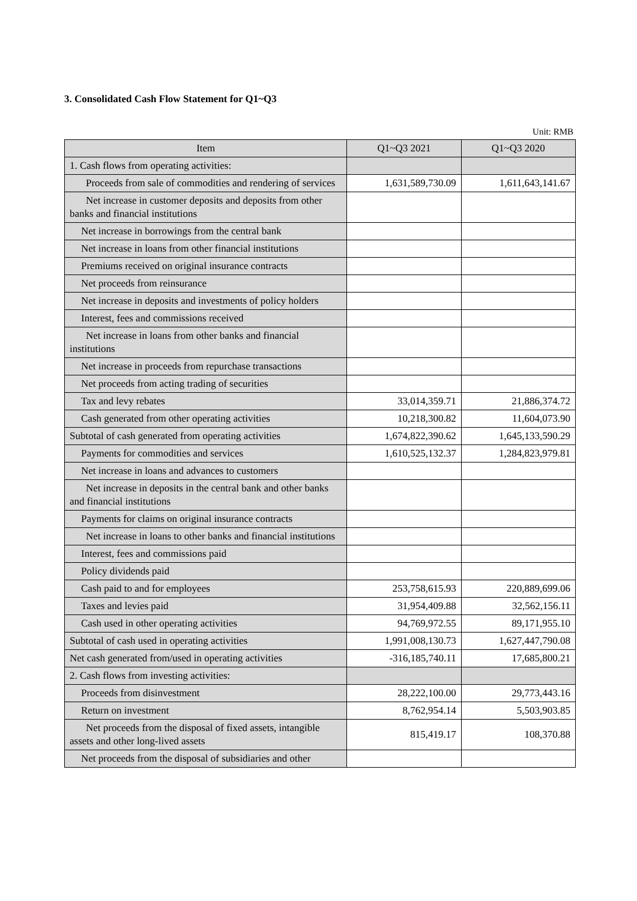3. Consolidated Cash Flow Statement for Q1~Q3
Unit: RMB
| Item | Q1~Q3 2021 | Q1~Q3 2020 |
| --- | --- | --- |
| 1. Cash flows from operating activities: | | |
| Proceeds from sale of commodities and rendering of services | 1,631,589,730.09 | 1,611,643,141.67 |
| Net increase in customer deposits and deposits from other banks and financial institutions | | |
| Net increase in borrowings from the central bank | | |
| Net increase in loans from other financial institutions | | |
| Premiums received on original insurance contracts | | |
| Net proceeds from reinsurance | | |
| Net increase in deposits and investments of policy holders | | |
| Interest, fees and commissions received | | |
| Net increase in loans from other banks and financial institutions | | |
| Net increase in proceeds from repurchase transactions | | |
| Net proceeds from acting trading of securities | | |
| Tax and levy rebates | 33,014,359.71 | 21,886,374.72 |
| Cash generated from other operating activities | 10,218,300.82 | 11,604,073.90 |
| Subtotal of cash generated from operating activities | 1,674,822,390.62 | 1,645,133,590.29 |
| Payments for commodities and services | 1,610,525,132.37 | 1,284,823,979.81 |
| Net increase in loans and advances to customers | | |
| Net increase in deposits in the central bank and other banks and financial institutions | | |
| Payments for claims on original insurance contracts | | |
| Net increase in loans to other banks and financial institutions | | |
| Interest, fees and commissions paid | | |
| Policy dividends paid | | |
| Cash paid to and for employees | 253,758,615.93 | 220,889,699.06 |
| Taxes and levies paid | 31,954,409.88 | 32,562,156.11 |
| Cash used in other operating activities | 94,769,972.55 | 89,171,955.10 |
| Subtotal of cash used in operating activities | 1,991,008,130.73 | 1,627,447,790.08 |
| Net cash generated from/used in operating activities | -316,185,740.11 | 17,685,800.21 |
| 2. Cash flows from investing activities: | | |
| Proceeds from disinvestment | 28,222,100.00 | 29,773,443.16 |
| Return on investment | 8,762,954.14 | 5,503,903.85 |
| Net proceeds from the disposal of fixed assets, intangible assets and other long-lived assets | 815,419.17 | 108,370.88 |
| Net proceeds from the disposal of subsidiaries and other | | |